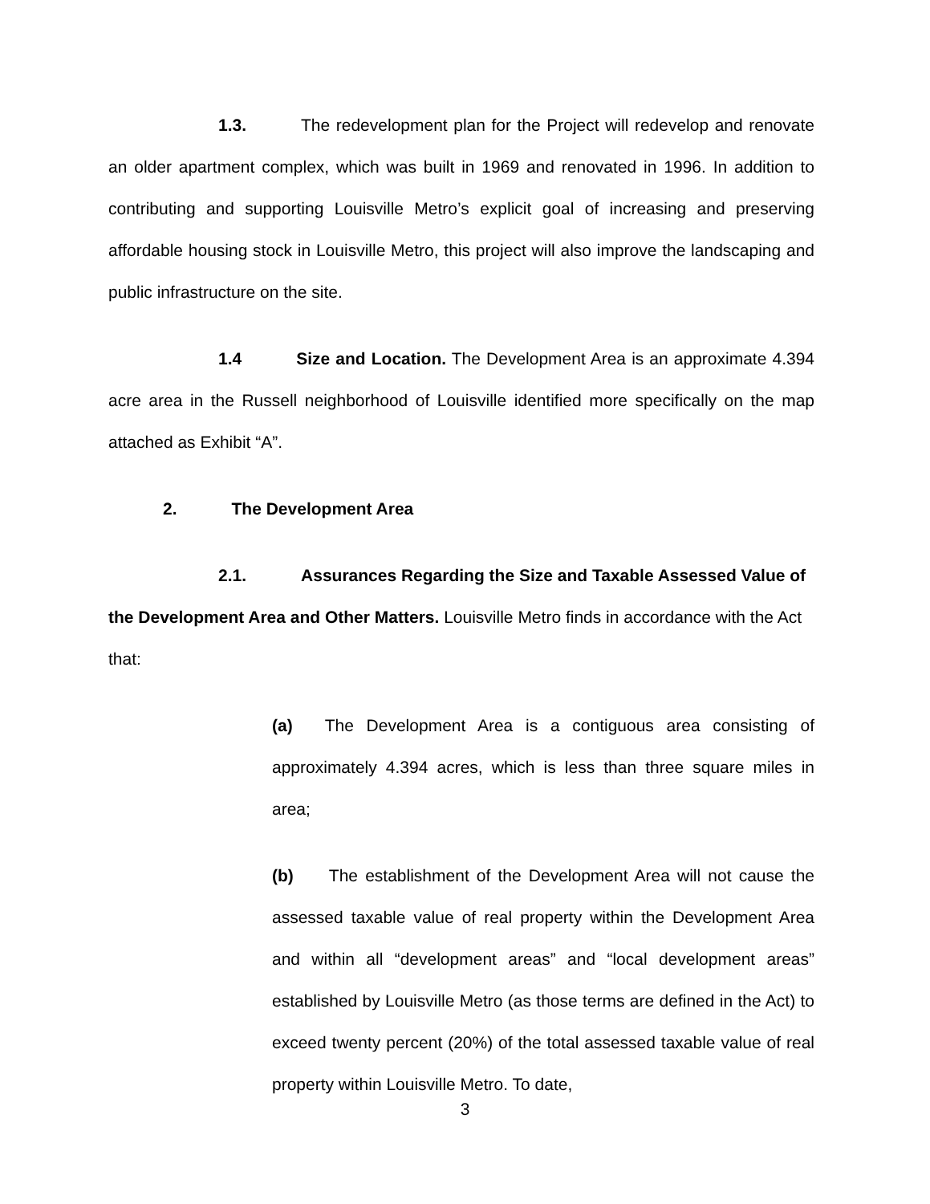1.3. The redevelopment plan for the Project will redevelop and renovate an older apartment complex, which was built in 1969 and renovated in 1996. In addition to contributing and supporting Louisville Metro’s explicit goal of increasing and preserving affordable housing stock in Louisville Metro, this project will also improve the landscaping and public infrastructure on the site.
1.4 Size and Location. The Development Area is an approximate 4.394 acre area in the Russell neighborhood of Louisville identified more specifically on the map attached as Exhibit “A”.
2. The Development Area
2.1. Assurances Regarding the Size and Taxable Assessed Value of the Development Area and Other Matters. Louisville Metro finds in accordance with the Act that:
(a) The Development Area is a contiguous area consisting of approximately 4.394 acres, which is less than three square miles in area;
(b) The establishment of the Development Area will not cause the assessed taxable value of real property within the Development Area and within all “development areas” and “local development areas” established by Louisville Metro (as those terms are defined in the Act) to exceed twenty percent (20%) of the total assessed taxable value of real property within Louisville Metro. To date,
3